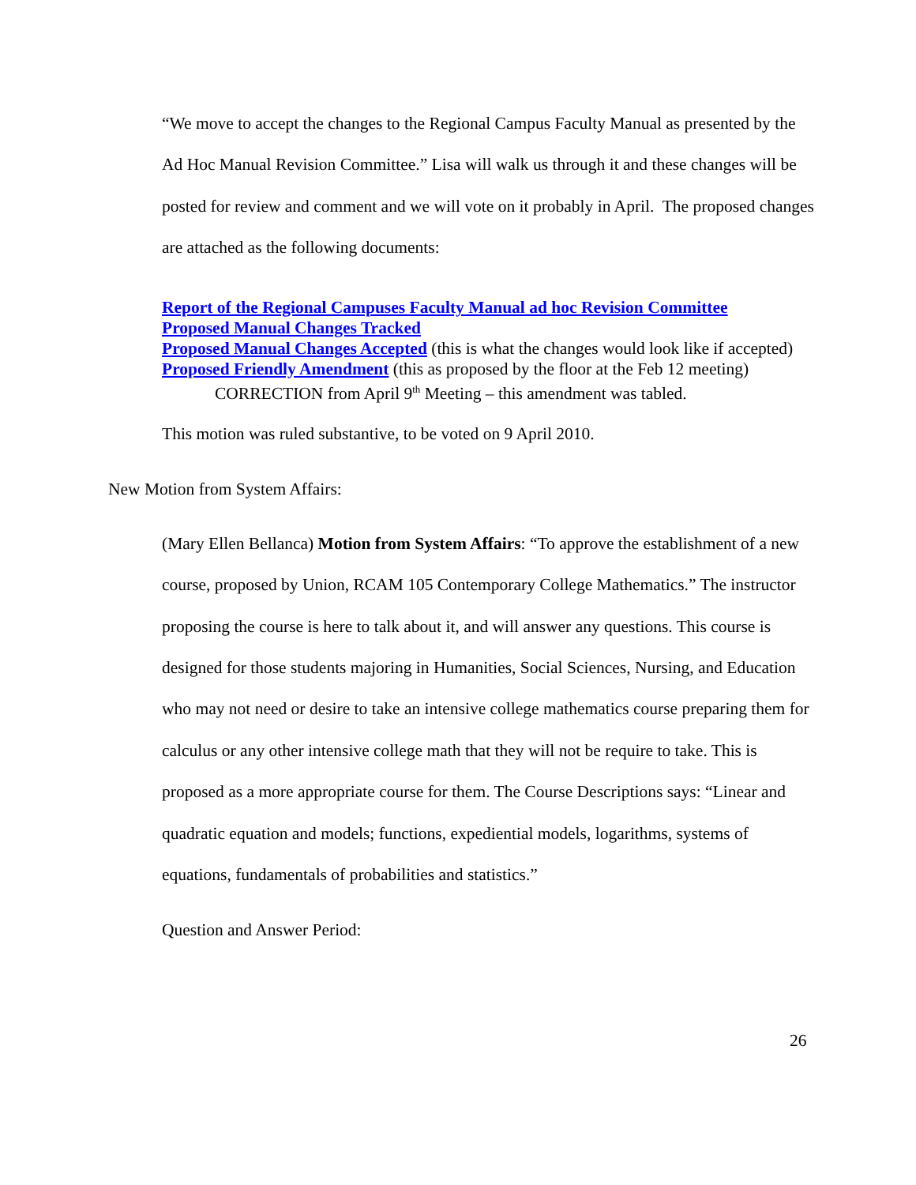“We move to accept the changes to the Regional Campus Faculty Manual as presented by the Ad Hoc Manual Revision Committee.” Lisa will walk us through it and these changes will be posted for review and comment and we will vote on it probably in April. The proposed changes are attached as the following documents:
Report of the Regional Campuses Faculty Manual ad hoc Revision Committee
Proposed Manual Changes Tracked
Proposed Manual Changes Accepted (this is what the changes would look like if accepted)
Proposed Friendly Amendment (this as proposed by the floor at the Feb 12 meeting)
CORRECTION from April 9<sup>th</sup> Meeting – this amendment was tabled.
This motion was ruled substantive, to be voted on 9 April 2010.
New Motion from System Affairs:
(Mary Ellen Bellanca) Motion from System Affairs: “To approve the establishment of a new course, proposed by Union, RCAM 105 Contemporary College Mathematics.” The instructor proposing the course is here to talk about it, and will answer any questions. This course is designed for those students majoring in Humanities, Social Sciences, Nursing, and Education who may not need or desire to take an intensive college mathematics course preparing them for calculus or any other intensive college math that they will not be require to take. This is proposed as a more appropriate course for them. The Course Descriptions says: “Linear and quadratic equation and models; functions, expediential models, logarithms, systems of equations, fundamentals of probabilities and statistics.”
Question and Answer Period:
26